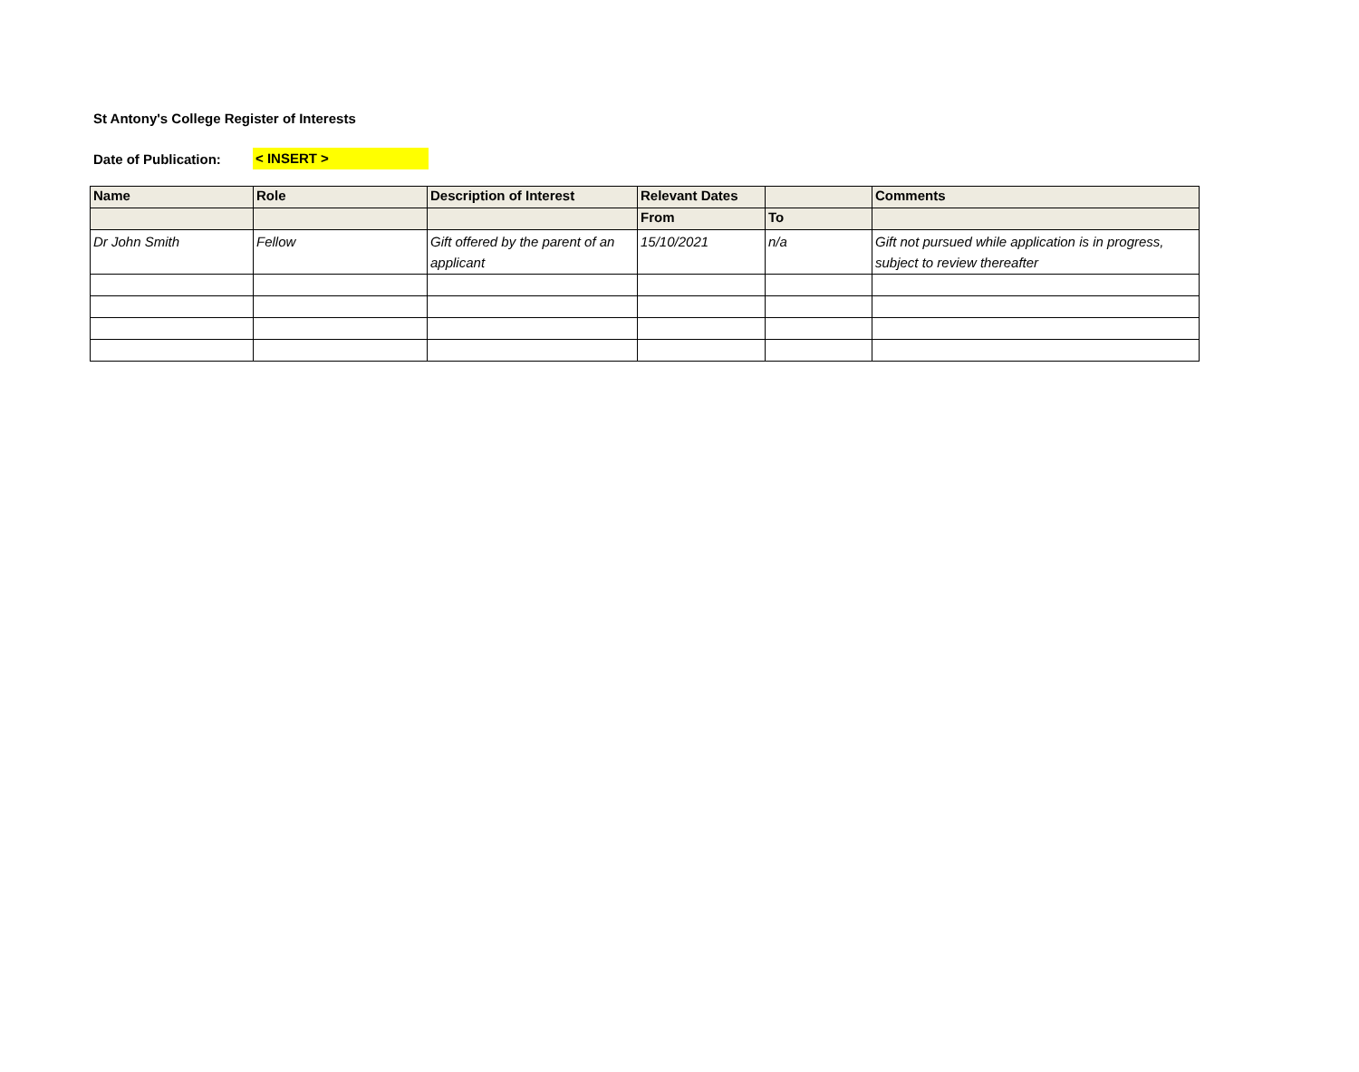St Antony's College Register of Interests
Date of Publication: < INSERT >
| Name | Role | Description of Interest | Relevant Dates | | Comments |
| --- | --- | --- | --- | --- | --- |
| | | | From | To | |
| Dr John Smith | Fellow | Gift offered by the parent of an applicant | 15/10/2021 | n/a | Gift not pursued while application is in progress, subject to review thereafter |